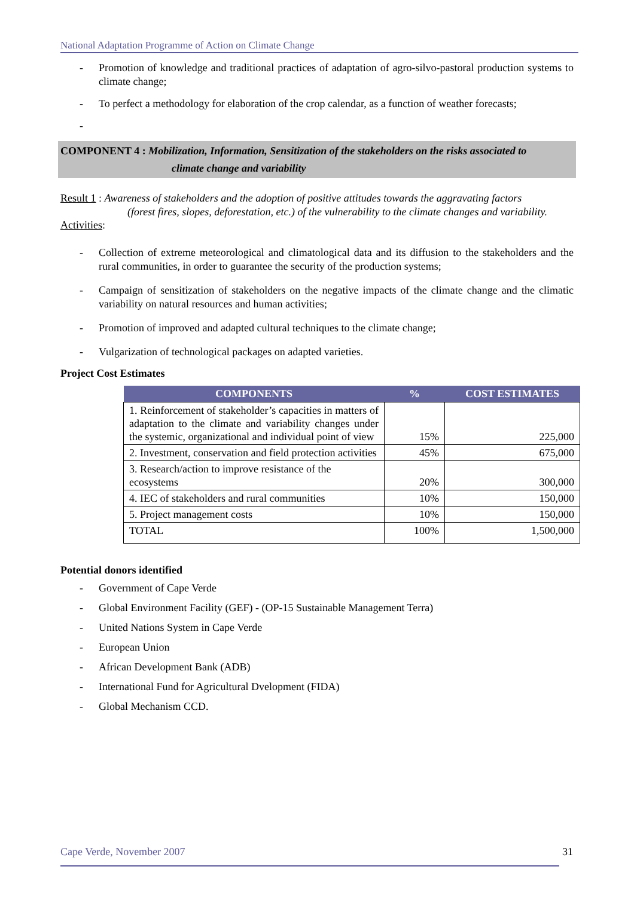National Adaptation Programme of Action on Climate Change
- Promotion of knowledge and traditional practices of adaptation of agro-silvo-pastoral production systems to climate change;
- To perfect a methodology for elaboration of the crop calendar, as a function of weather forecasts;
-
COMPONENT 4 : Mobilization, Information, Sensitization of the stakeholders on the risks associated to
climate change and variability
Result 1 : Awareness of stakeholders and the adoption of positive attitudes towards the aggravating factors
(forest fires, slopes, deforestation, etc.) of the vulnerability to the climate changes and variability.
Activities:
- Collection of extreme meteorological and climatological data and its diffusion to the stakeholders and the rural communities, in order to guarantee the security of the production systems;
- Campaign of sensitization of stakeholders on the negative impacts of the climate change and the climatic variability on natural resources and human activities;
- Promotion of improved and adapted cultural techniques to the climate change;
- Vulgarization of technological packages on adapted varieties.
Project Cost Estimates
| COMPONENTS | % | COST ESTIMATES |
| --- | --- | --- |
| 1. Reinforcement of stakeholder’s capacities in matters of adaptation to the climate and variability changes under the systemic, organizational and individual point of view | 15% | 225,000 |
| 2. Investment, conservation and field protection activities | 45% | 675,000 |
| 3. Research/action to improve resistance of the ecosystems | 20% | 300,000 |
| 4. IEC of stakeholders and rural communities | 10% | 150,000 |
| 5. Project management costs | 10% | 150,000 |
| TOTAL | 100% | 1,500,000 |
Potential donors identified
- Government of Cape Verde
- Global Environment Facility (GEF) - (OP-15 Sustainable Management Terra)
- United Nations System in Cape Verde
- European Union
- African Development Bank (ADB)
- International Fund for Agricultural Dvelopment (FIDA)
- Global Mechanism CCD.
Cape Verde, November 2007 31